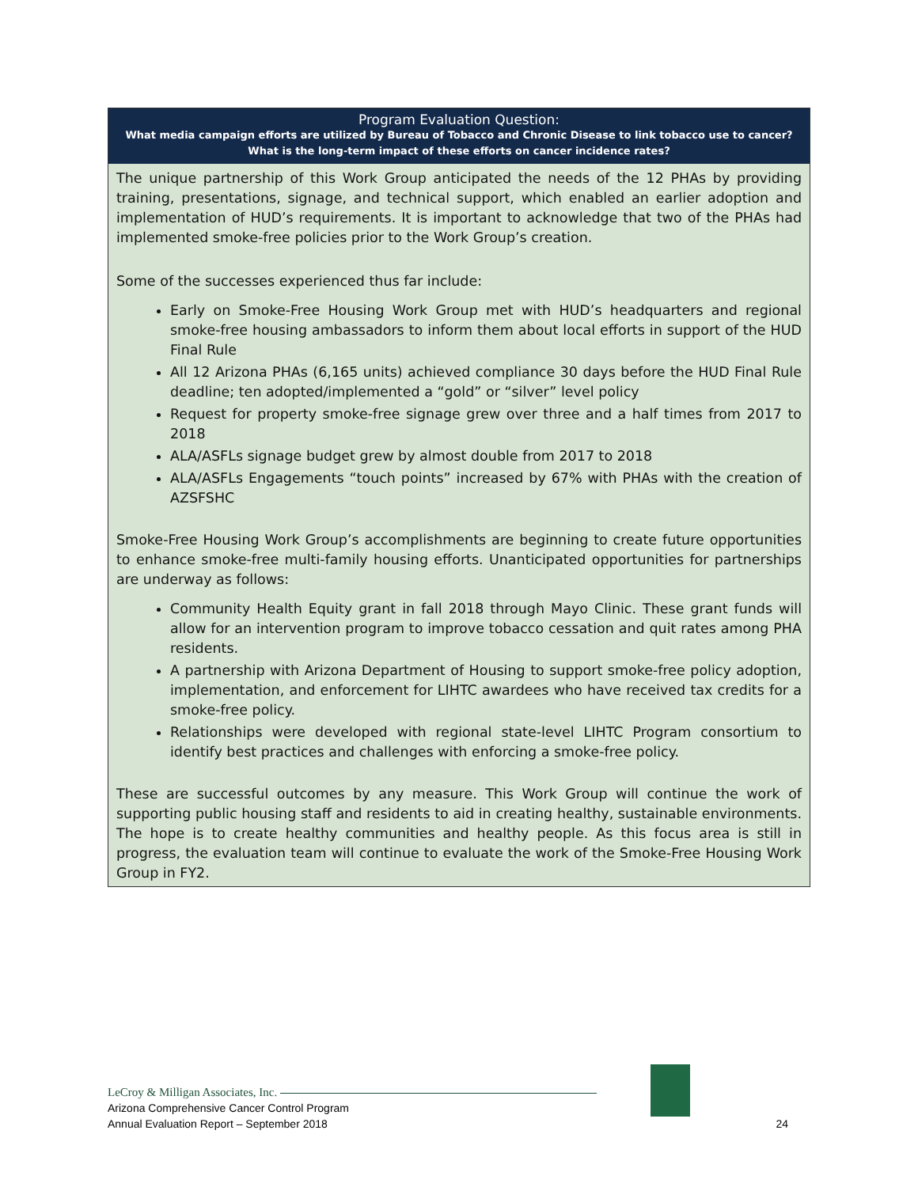Program Evaluation Question:
What media campaign efforts are utilized by Bureau of Tobacco and Chronic Disease to link tobacco use to cancer? What is the long-term impact of these efforts on cancer incidence rates?
The unique partnership of this Work Group anticipated the needs of the 12 PHAs by providing training, presentations, signage, and technical support, which enabled an earlier adoption and implementation of HUD’s requirements. It is important to acknowledge that two of the PHAs had implemented smoke-free policies prior to the Work Group’s creation.
Some of the successes experienced thus far include:
Early on Smoke-Free Housing Work Group met with HUD’s headquarters and regional smoke-free housing ambassadors to inform them about local efforts in support of the HUD Final Rule
All 12 Arizona PHAs (6,165 units) achieved compliance 30 days before the HUD Final Rule deadline; ten adopted/implemented a “gold” or “silver” level policy
Request for property smoke-free signage grew over three and a half times from 2017 to 2018
ALA/ASFLs signage budget grew by almost double from 2017 to 2018
ALA/ASFLs Engagements “touch points” increased by 67% with PHAs with the creation of AZSFSHC
Smoke-Free Housing Work Group’s accomplishments are beginning to create future opportunities to enhance smoke-free multi-family housing efforts. Unanticipated opportunities for partnerships are underway as follows:
Community Health Equity grant in fall 2018 through Mayo Clinic. These grant funds will allow for an intervention program to improve tobacco cessation and quit rates among PHA residents.
A partnership with Arizona Department of Housing to support smoke-free policy adoption, implementation, and enforcement for LIHTC awardees who have received tax credits for a smoke-free policy.
Relationships were developed with regional state-level LIHTC Program consortium to identify best practices and challenges with enforcing a smoke-free policy.
These are successful outcomes by any measure. This Work Group will continue the work of supporting public housing staff and residents to aid in creating healthy, sustainable environments. The hope is to create healthy communities and healthy people. As this focus area is still in progress, the evaluation team will continue to evaluate the work of the Smoke-Free Housing Work Group in FY2.
LeCroy & Milligan Associates, Inc.
Arizona Comprehensive Cancer Control Program
Annual Evaluation Report – September 2018 24